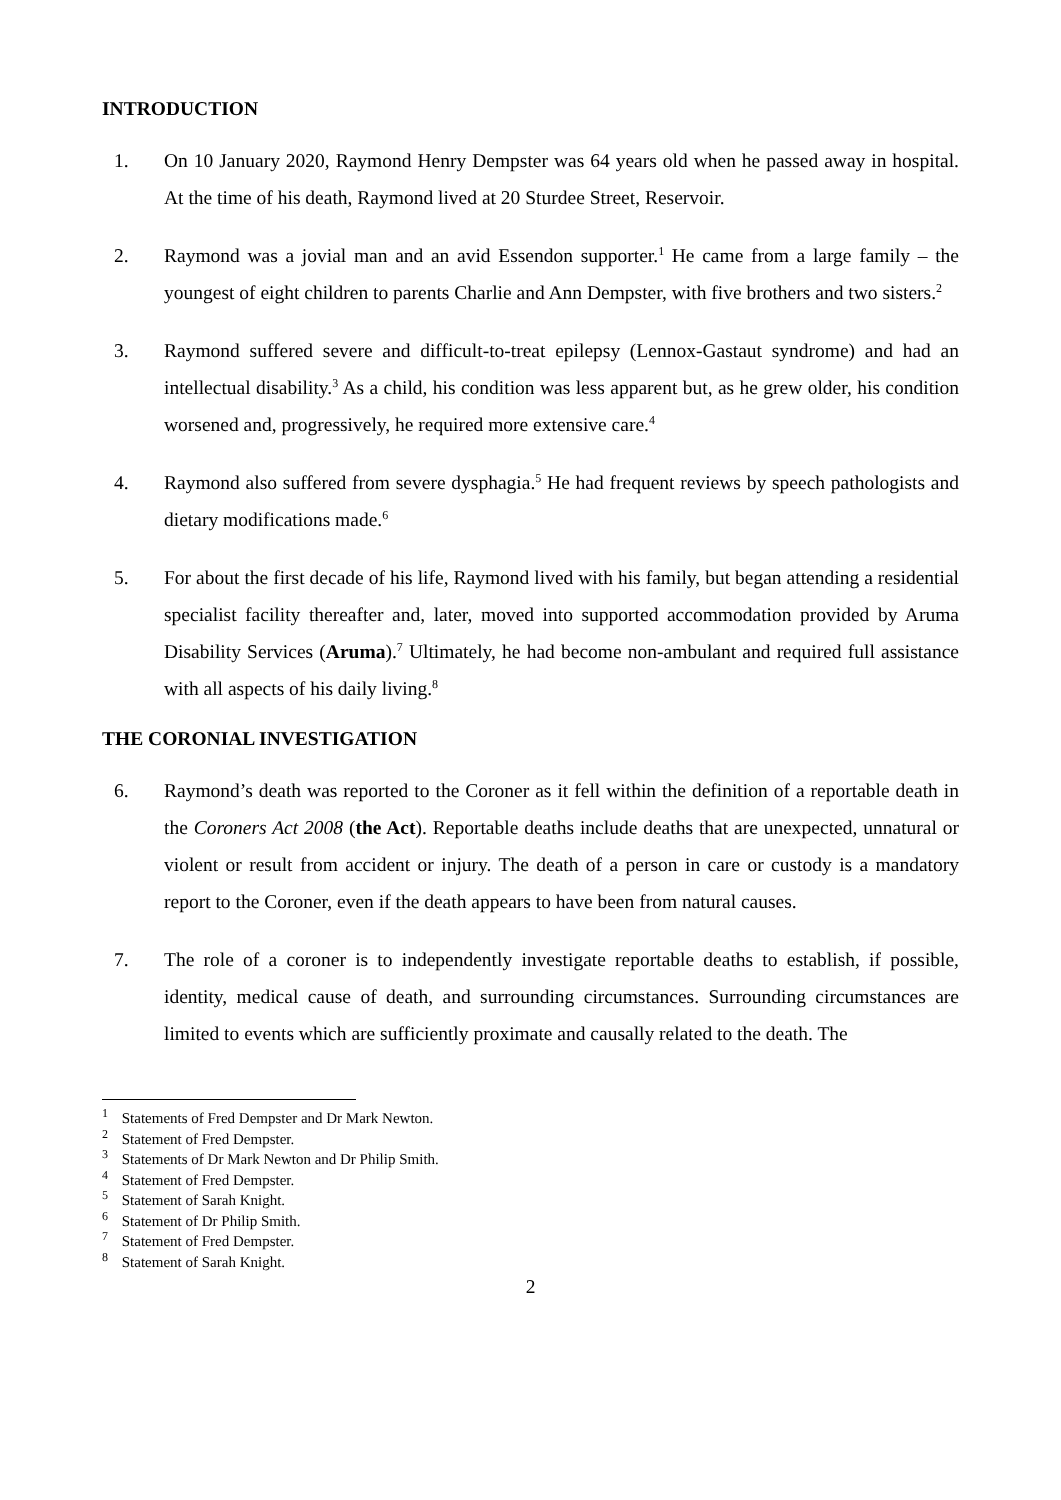INTRODUCTION
1. On 10 January 2020, Raymond Henry Dempster was 64 years old when he passed away in hospital. At the time of his death, Raymond lived at 20 Sturdee Street, Reservoir.
2. Raymond was a jovial man and an avid Essendon supporter.<sup>1</sup> He came from a large family – the youngest of eight children to parents Charlie and Ann Dempster, with five brothers and two sisters.<sup>2</sup>
3. Raymond suffered severe and difficult-to-treat epilepsy (Lennox-Gastaut syndrome) and had an intellectual disability.<sup>3</sup> As a child, his condition was less apparent but, as he grew older, his condition worsened and, progressively, he required more extensive care.<sup>4</sup>
4. Raymond also suffered from severe dysphagia.<sup>5</sup> He had frequent reviews by speech pathologists and dietary modifications made.<sup>6</sup>
5. For about the first decade of his life, Raymond lived with his family, but began attending a residential specialist facility thereafter and, later, moved into supported accommodation provided by Aruma Disability Services (Aruma).<sup>7</sup> Ultimately, he had become non-ambulant and required full assistance with all aspects of his daily living.<sup>8</sup>
THE CORONIAL INVESTIGATION
6. Raymond’s death was reported to the Coroner as it fell within the definition of a reportable death in the Coroners Act 2008 (the Act). Reportable deaths include deaths that are unexpected, unnatural or violent or result from accident or injury. The death of a person in care or custody is a mandatory report to the Coroner, even if the death appears to have been from natural causes.
7. The role of a coroner is to independently investigate reportable deaths to establish, if possible, identity, medical cause of death, and surrounding circumstances. Surrounding circumstances are limited to events which are sufficiently proximate and causally related to the death. The
<sup>1</sup> Statements of Fred Dempster and Dr Mark Newton.
<sup>2</sup> Statement of Fred Dempster.
<sup>3</sup> Statements of Dr Mark Newton and Dr Philip Smith.
<sup>4</sup> Statement of Fred Dempster.
<sup>5</sup> Statement of Sarah Knight.
<sup>6</sup> Statement of Dr Philip Smith.
<sup>7</sup> Statement of Fred Dempster.
<sup>8</sup> Statement of Sarah Knight.
2